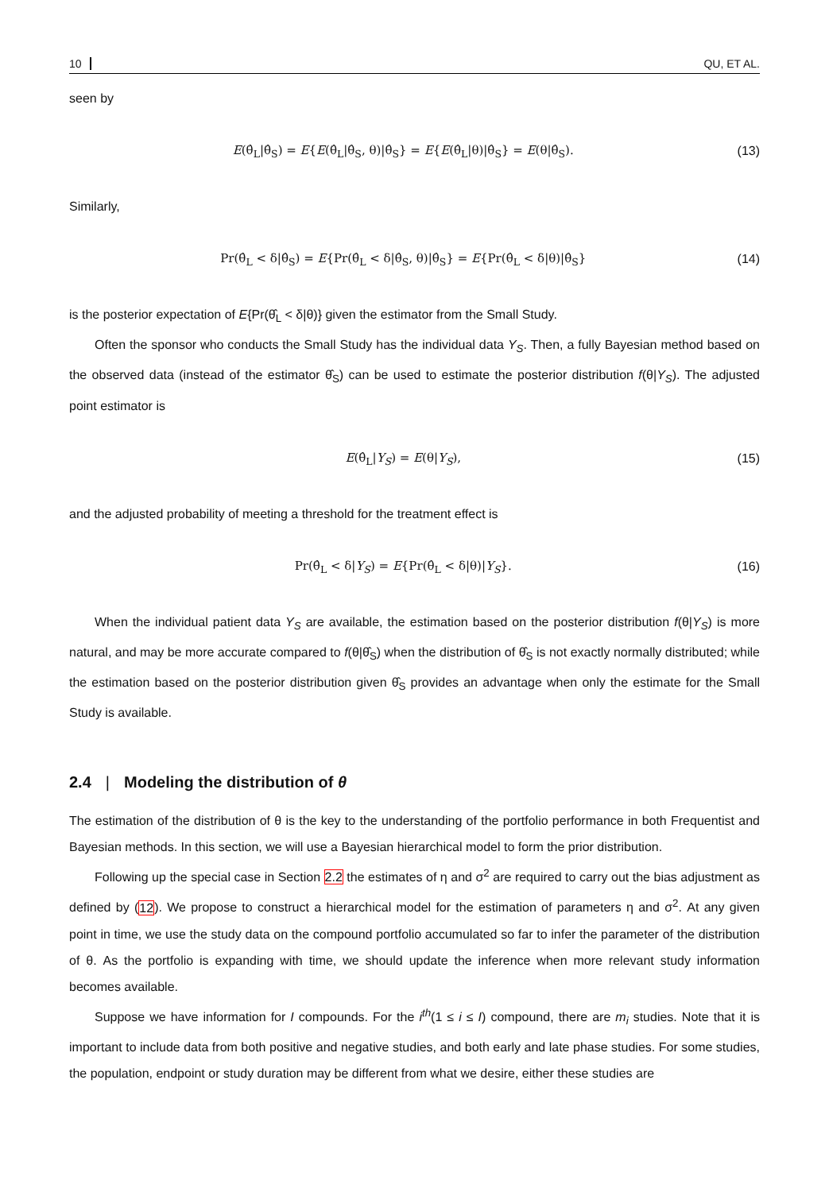10 QU, ET AL.
seen by
E(θ̂<sub>L</sub>|θ̂<sub>S</sub>) = E{E(θ̂<sub>L</sub>|θ̂<sub>S</sub>, θ)|θ̂<sub>S</sub>} = E{E(θ̂<sub>L</sub>|θ)|θ̂<sub>S</sub>} = E(θ|θ̂<sub>S</sub>). (13)
Similarly,
Pr(θ̂<sub>L</sub> < δ|θ̂<sub>S</sub>) = E{Pr(θ̂<sub>L</sub> < δ|θ̂<sub>S</sub>, θ)|θ̂<sub>S</sub>} = E{Pr(θ̂<sub>L</sub> < δ|θ)|θ̂<sub>S</sub>} (14)
is the posterior expectation of E{Pr(θ̂<sub>L</sub> < δ|θ)} given the estimator from the Small Study.
Often the sponsor who conducts the Small Study has the individual data Y<sub>S</sub>. Then, a fully Bayesian method based on the observed data (instead of the estimator θ̂<sub>S</sub>) can be used to estimate the posterior distribution f(θ|Y<sub>S</sub>). The adjusted point estimator is
E(θ̂<sub>L</sub>|Y<sub>S</sub>) = E(θ|Y<sub>S</sub>), (15)
and the adjusted probability of meeting a threshold for the treatment effect is
Pr(θ̂<sub>L</sub> < δ|Y<sub>S</sub>) = E{Pr(θ̂<sub>L</sub> < δ|θ)|Y<sub>S</sub>}. (16)
When the individual patient data Y<sub>S</sub> are available, the estimation based on the posterior distribution f(θ|Y<sub>S</sub>) is more natural, and may be more accurate compared to f(θ|θ̂<sub>S</sub>) when the distribution of θ̂<sub>S</sub> is not exactly normally distributed; while the estimation based on the posterior distribution given θ̂<sub>S</sub> provides an advantage when only the estimate for the Small Study is available.
2.4 | Modeling the distribution of θ
The estimation of the distribution of θ is the key to the understanding of the portfolio performance in both Frequentist and Bayesian methods. In this section, we will use a Bayesian hierarchical model to form the prior distribution.
Following up the special case in Section 2.2 the estimates of η and σ<sup>2</sup> are required to carry out the bias adjustment as defined by (12). We propose to construct a hierarchical model for the estimation of parameters η and σ<sup>2</sup>. At any given point in time, we use the study data on the compound portfolio accumulated so far to infer the parameter of the distribution of θ. As the portfolio is expanding with time, we should update the inference when more relevant study information becomes available.
Suppose we have information for I compounds. For the i<sup>th</sup>(1 ≤ i ≤ I) compound, there are m<sub>i</sub> studies. Note that it is important to include data from both positive and negative studies, and both early and late phase studies. For some studies, the population, endpoint or study duration may be different from what we desire, either these studies are